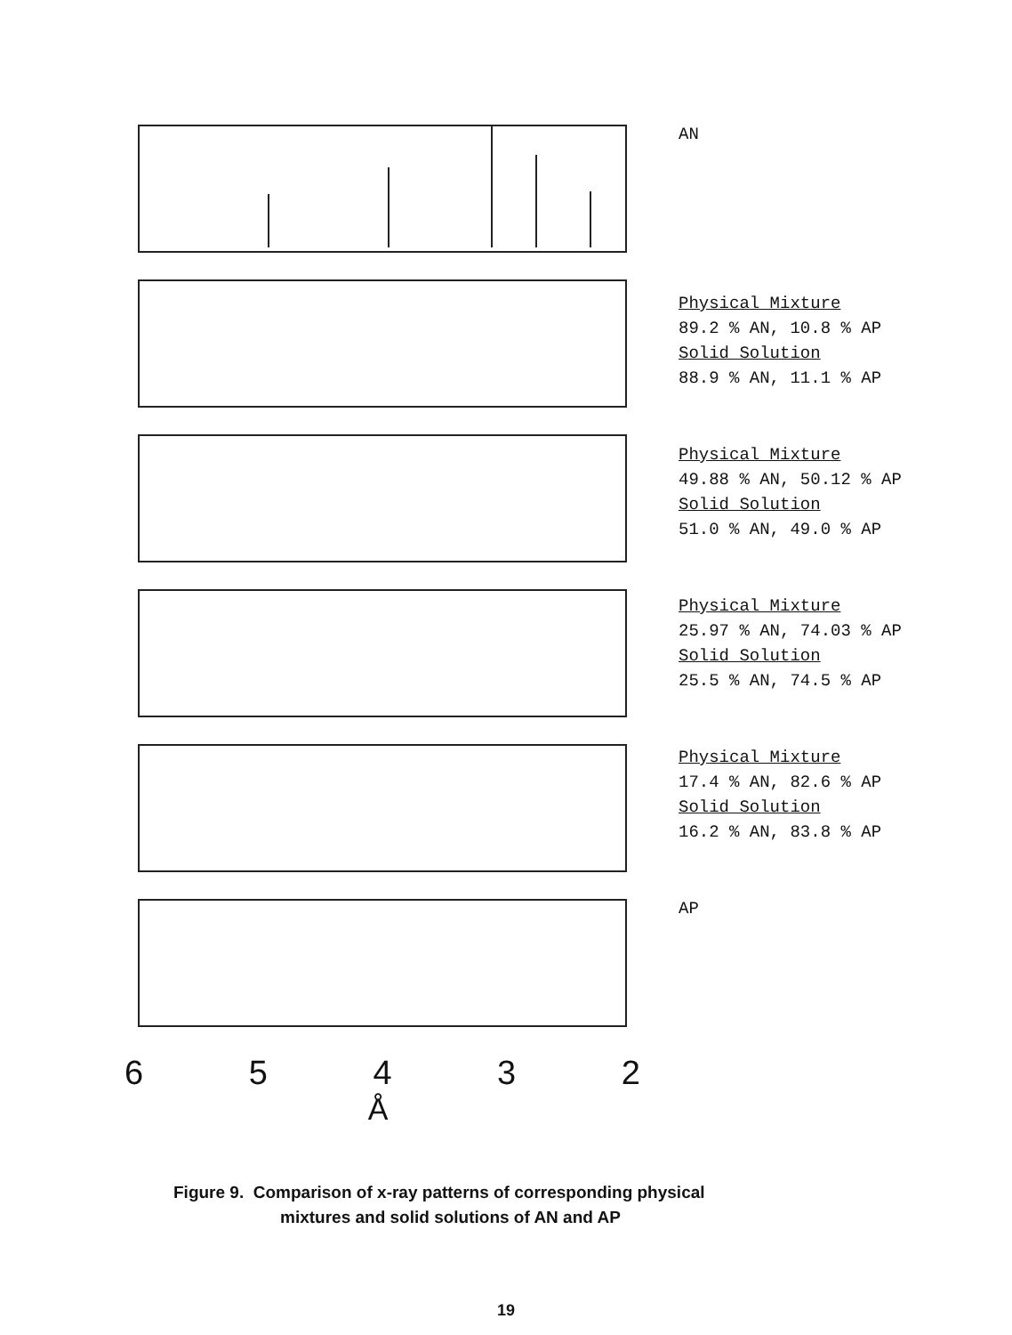65432
Å
AN
Physical Mixture
89.2 % AN, 10.8 % AP
Solid Solution
88.9 % AN, 11.1 % AP
Physical Mixture
49.88 % AN, 50.12 % AP
Solid Solution
51.0 % AN, 49.0 % AP
Physical Mixture
25.97 % AN, 74.03 % AP
Solid Solution
25.5 % AN, 74.5 % AP
Physical Mixture
17.4 % AN, 82.6 % AP
Solid Solution
16.2 % AN, 83.8 % AP
AP
Figure 9. Comparison of x-ray patterns of corresponding physical
mixtures and solid solutions of AN and AP
19